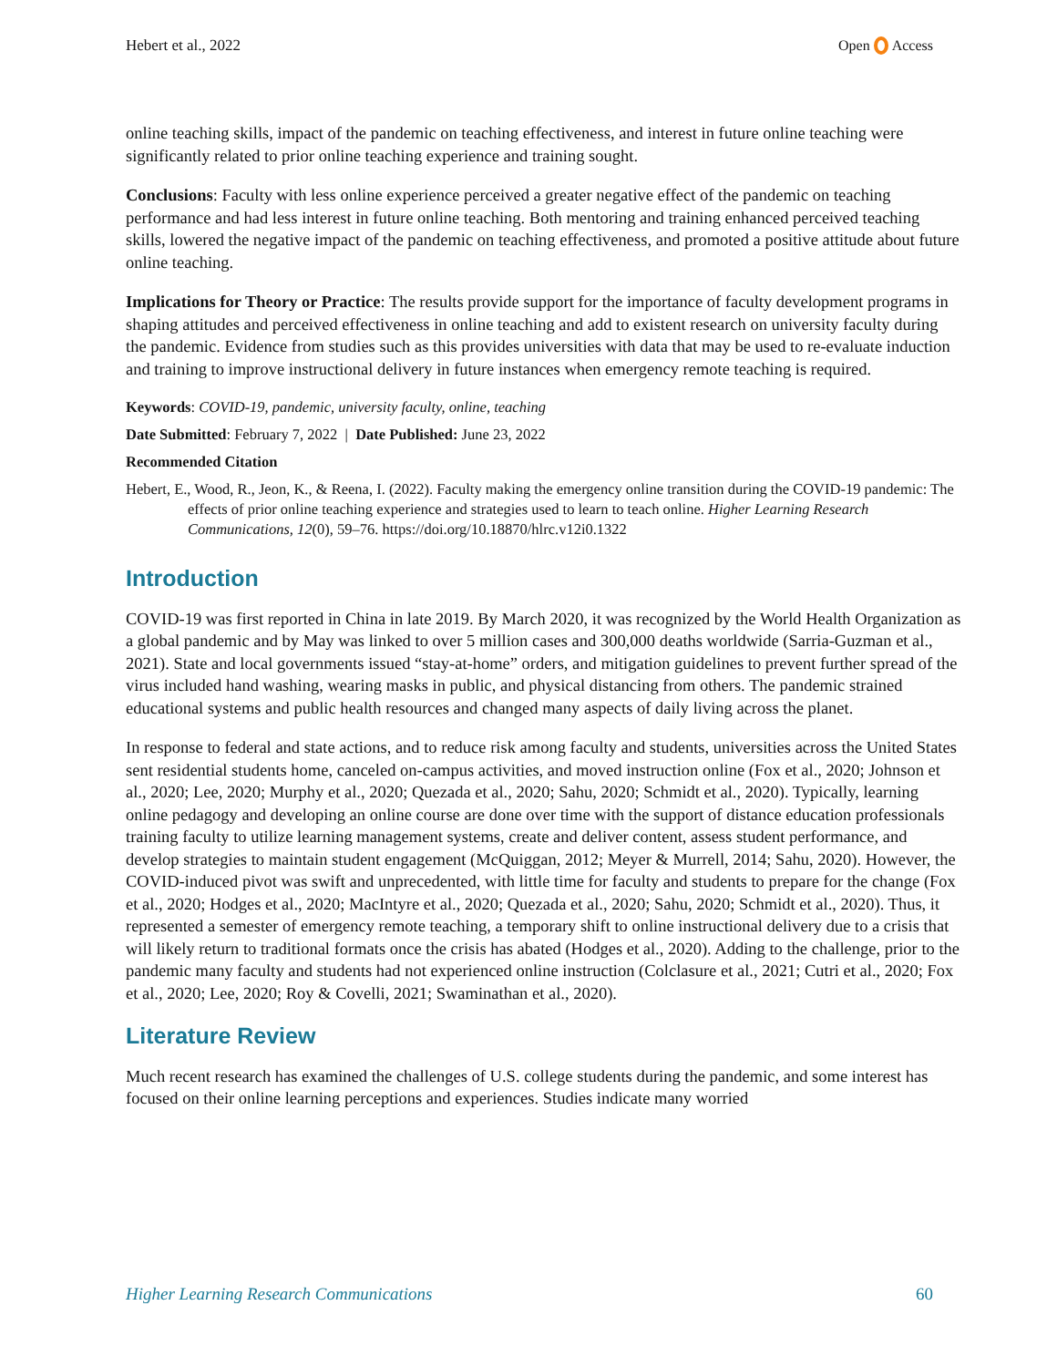Hebert et al., 2022 Open Access
online teaching skills, impact of the pandemic on teaching effectiveness, and interest in future online teaching were significantly related to prior online teaching experience and training sought.
Conclusions: Faculty with less online experience perceived a greater negative effect of the pandemic on teaching performance and had less interest in future online teaching. Both mentoring and training enhanced perceived teaching skills, lowered the negative impact of the pandemic on teaching effectiveness, and promoted a positive attitude about future online teaching.
Implications for Theory or Practice: The results provide support for the importance of faculty development programs in shaping attitudes and perceived effectiveness in online teaching and add to existent research on university faculty during the pandemic. Evidence from studies such as this provides universities with data that may be used to re-evaluate induction and training to improve instructional delivery in future instances when emergency remote teaching is required.
Keywords: COVID-19, pandemic, university faculty, online, teaching
Date Submitted: February 7, 2022 | Date Published: June 23, 2022
Recommended Citation
Hebert, E., Wood, R., Jeon, K., & Reena, I. (2022). Faculty making the emergency online transition during the COVID-19 pandemic: The effects of prior online teaching experience and strategies used to learn to teach online. Higher Learning Research Communications, 12(0), 59–76. https://doi.org/10.18870/hlrc.v12i0.1322
Introduction
COVID-19 was first reported in China in late 2019. By March 2020, it was recognized by the World Health Organization as a global pandemic and by May was linked to over 5 million cases and 300,000 deaths worldwide (Sarria-Guzman et al., 2021). State and local governments issued “stay-at-home” orders, and mitigation guidelines to prevent further spread of the virus included hand washing, wearing masks in public, and physical distancing from others. The pandemic strained educational systems and public health resources and changed many aspects of daily living across the planet.
In response to federal and state actions, and to reduce risk among faculty and students, universities across the United States sent residential students home, canceled on-campus activities, and moved instruction online (Fox et al., 2020; Johnson et al., 2020; Lee, 2020; Murphy et al., 2020; Quezada et al., 2020; Sahu, 2020; Schmidt et al., 2020). Typically, learning online pedagogy and developing an online course are done over time with the support of distance education professionals training faculty to utilize learning management systems, create and deliver content, assess student performance, and develop strategies to maintain student engagement (McQuiggan, 2012; Meyer & Murrell, 2014; Sahu, 2020). However, the COVID-induced pivot was swift and unprecedented, with little time for faculty and students to prepare for the change (Fox et al., 2020; Hodges et al., 2020; MacIntyre et al., 2020; Quezada et al., 2020; Sahu, 2020; Schmidt et al., 2020). Thus, it represented a semester of emergency remote teaching, a temporary shift to online instructional delivery due to a crisis that will likely return to traditional formats once the crisis has abated (Hodges et al., 2020). Adding to the challenge, prior to the pandemic many faculty and students had not experienced online instruction (Colclasure et al., 2021; Cutri et al., 2020; Fox et al., 2020; Lee, 2020; Roy & Covelli, 2021; Swaminathan et al., 2020).
Literature Review
Much recent research has examined the challenges of U.S. college students during the pandemic, and some interest has focused on their online learning perceptions and experiences. Studies indicate many worried
Higher Learning Research Communications 60